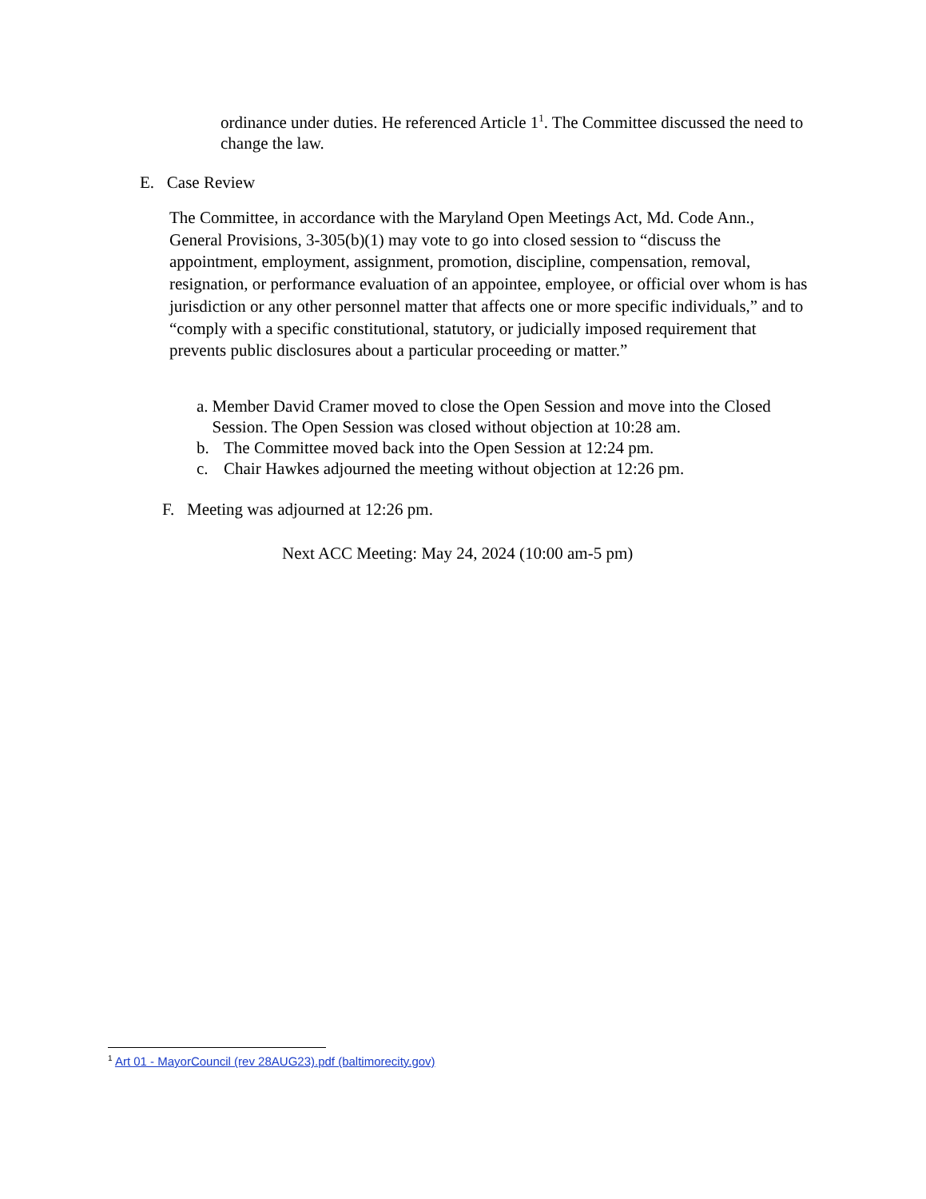ordinance under duties. He referenced Article 1<sup>1</sup>. The Committee discussed the need to change the law.
E. Case Review
The Committee, in accordance with the Maryland Open Meetings Act, Md. Code Ann., General Provisions, 3-305(b)(1) may vote to go into closed session to “discuss the appointment, employment, assignment, promotion, discipline, compensation, removal, resignation, or performance evaluation of an appointee, employee, or official over whom is has jurisdiction or any other personnel matter that affects one or more specific individuals,” and to “comply with a specific constitutional, statutory, or judicially imposed requirement that prevents public disclosures about a particular proceeding or matter.”
a. Member David Cramer moved to close the Open Session and move into the Closed Session. The Open Session was closed without objection at 10:28 am.
b. The Committee moved back into the Open Session at 12:24 pm.
c. Chair Hawkes adjourned the meeting without objection at 12:26 pm.
F. Meeting was adjourned at 12:26 pm.
Next ACC Meeting: May 24, 2024 (10:00 am-5 pm)
<sup>1</sup> Art 01 - MayorCouncil (rev 28AUG23).pdf (baltimorecity.gov)